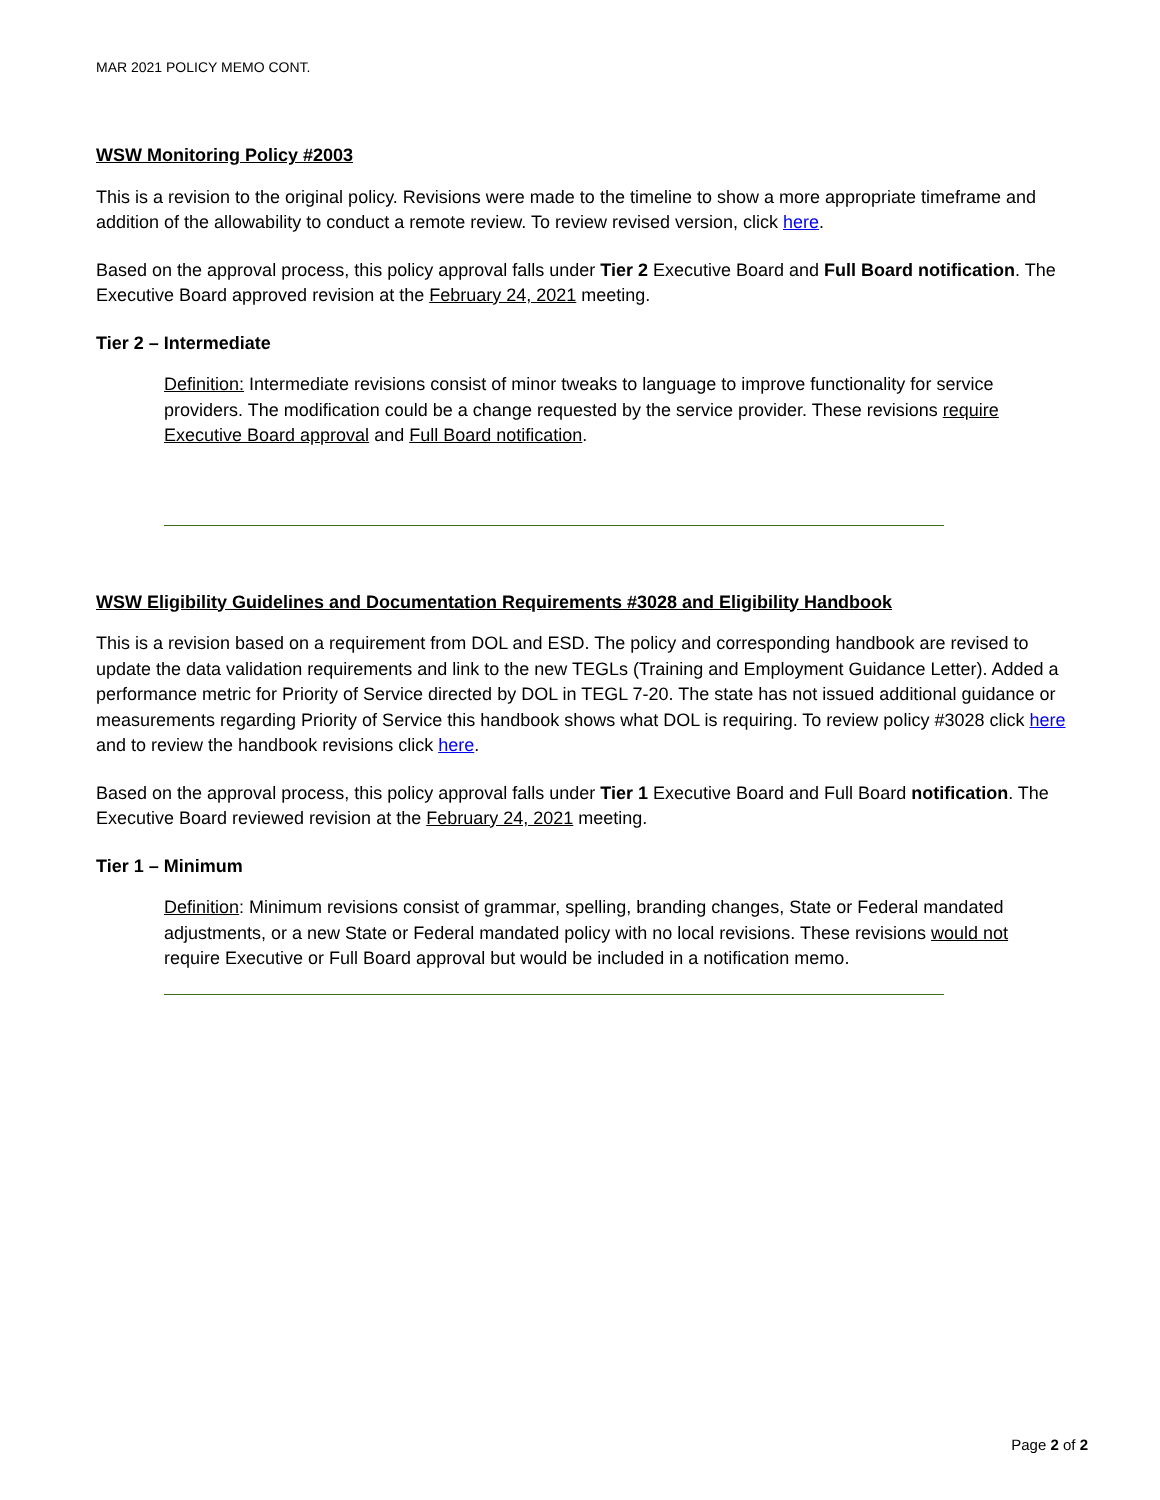MAR 2021 POLICY MEMO CONT.
WSW Monitoring Policy #2003
This is a revision to the original policy. Revisions were made to the timeline to show a more appropriate timeframe and addition of the allowability to conduct a remote review. To review revised version, click here.
Based on the approval process, this policy approval falls under Tier 2 Executive Board and Full Board notification. The Executive Board approved revision at the February 24, 2021 meeting.
Tier 2 – Intermediate
Definition: Intermediate revisions consist of minor tweaks to language to improve functionality for service providers. The modification could be a change requested by the service provider. These revisions require Executive Board approval and Full Board notification.
WSW Eligibility Guidelines and Documentation Requirements #3028 and Eligibility Handbook
This is a revision based on a requirement from DOL and ESD. The policy and corresponding handbook are revised to update the data validation requirements and link to the new TEGLs (Training and Employment Guidance Letter). Added a performance metric for Priority of Service directed by DOL in TEGL 7-20. The state has not issued additional guidance or measurements regarding Priority of Service this handbook shows what DOL is requiring. To review policy #3028 click here and to review the handbook revisions click here.
Based on the approval process, this policy approval falls under Tier 1 Executive Board and Full Board notification. The Executive Board reviewed revision at the February 24, 2021 meeting.
Tier 1 – Minimum
Definition: Minimum revisions consist of grammar, spelling, branding changes, State or Federal mandated adjustments, or a new State or Federal mandated policy with no local revisions. These revisions would not require Executive or Full Board approval but would be included in a notification memo.
Page 2 of 2